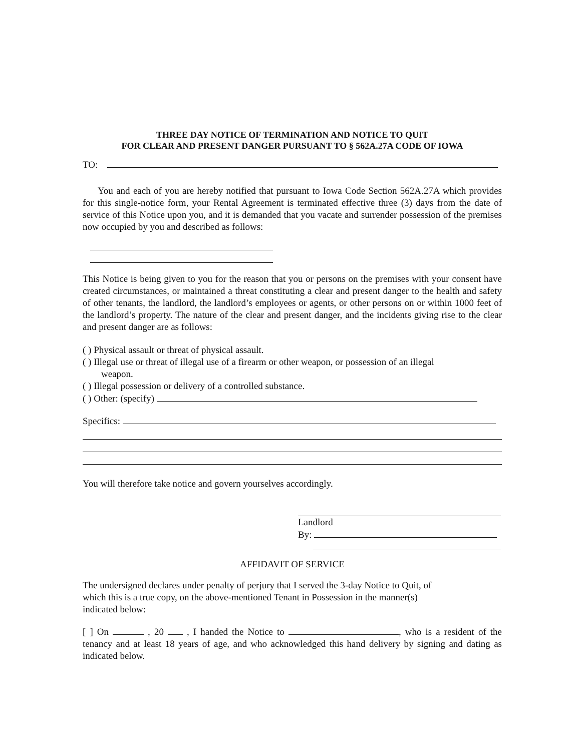THREE DAY NOTICE OF TERMINATION AND NOTICE TO QUIT
FOR CLEAR AND PRESENT DANGER PURSUANT TO § 562A.27A CODE OF IOWA
TO:
You and each of you are hereby notified that pursuant to Iowa Code Section 562A.27A which provides for this single-notice form, your Rental Agreement is terminated effective three (3) days from the date of service of this Notice upon you, and it is demanded that you vacate and surrender possession of the premises now occupied by you and described as follows:
This Notice is being given to you for the reason that you or persons on the premises with your consent have created circumstances, or maintained a threat constituting a clear and present danger to the health and safety of other tenants, the landlord, the landlord’s employees or agents, or other persons on or within 1000 feet of the landlord’s property. The nature of the clear and present danger, and the incidents giving rise to the clear and present danger are as follows:
( ) Physical assault or threat of physical assault.
( ) Illegal use or threat of illegal use of a firearm or other weapon, or possession of an illegal
weapon.
( ) Illegal possession or delivery of a controlled substance.
( ) Other: (specify)
Specifics:
You will therefore take notice and govern yourselves accordingly.
Landlord
By:
AFFIDAVIT OF SERVICE
The undersigned declares under penalty of perjury that I served the 3-day Notice to Quit, of
which this is a true copy, on the above-mentioned Tenant in Possession in the manner(s)
indicated below:
[ ] On , 20 , I handed the Notice to , who is a resident of the tenancy and at least 18 years of age, and who acknowledged this hand delivery by signing and dating as indicated below.